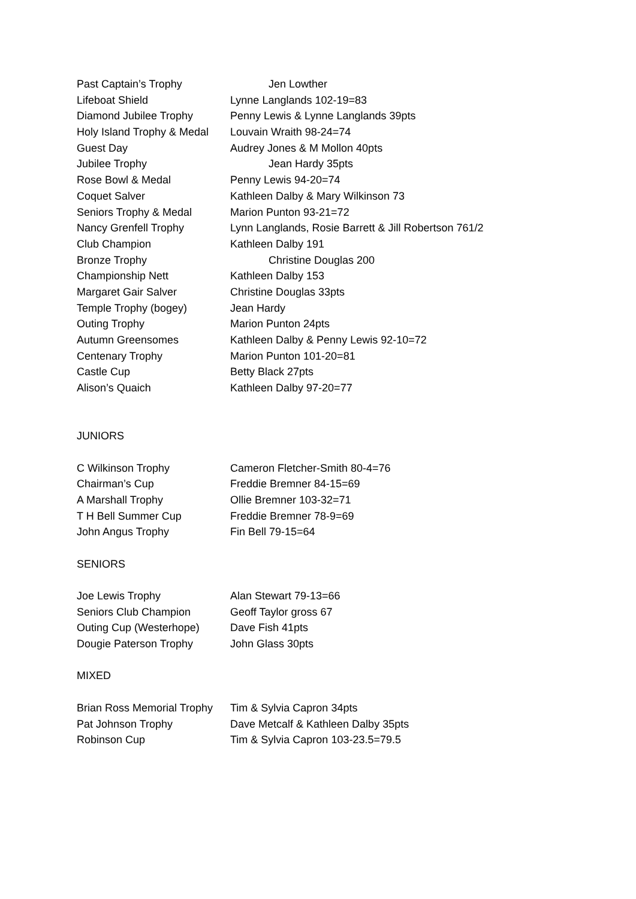Past Captain’s Trophy Jen Lowther
Lifeboat Shield Lynne Langlands 102-19=83
Diamond Jubilee Trophy Penny Lewis & Lynne Langlands 39pts
Holy Island Trophy & Medal Louvain Wraith 98-24=74
Guest Day Audrey Jones & M Mollon 40pts
Jubilee Trophy Jean Hardy 35pts
Rose Bowl & Medal Penny Lewis 94-20=74
Coquet Salver Kathleen Dalby & Mary Wilkinson 73
Seniors Trophy & Medal Marion Punton 93-21=72
Nancy Grenfell Trophy Lynn Langlands, Rosie Barrett & Jill Robertson 761/2
Club Champion Kathleen Dalby 191
Bronze Trophy Christine Douglas 200
Championship Nett Kathleen Dalby 153
Margaret Gair Salver Christine Douglas 33pts
Temple Trophy (bogey) Jean Hardy
Outing Trophy Marion Punton 24pts
Autumn Greensomes Kathleen Dalby & Penny Lewis 92-10=72
Centenary Trophy Marion Punton 101-20=81
Castle Cup Betty Black 27pts
Alison’s Quaich Kathleen Dalby 97-20=77
JUNIORS
C Wilkinson Trophy Cameron Fletcher-Smith 80-4=76
Chairman’s Cup Freddie Bremner 84-15=69
A Marshall Trophy Ollie Bremner 103-32=71
T H Bell Summer Cup Freddie Bremner 78-9=69
John Angus Trophy Fin Bell 79-15=64
SENIORS
Joe Lewis Trophy Alan Stewart 79-13=66
Seniors Club Champion Geoff Taylor gross 67
Outing Cup (Westerhope) Dave Fish 41pts
Dougie Paterson Trophy John Glass 30pts
MIXED
Brian Ross Memorial Trophy Tim & Sylvia Capron 34pts
Pat Johnson Trophy Dave Metcalf & Kathleen Dalby 35pts
Robinson Cup Tim & Sylvia Capron 103-23.5=79.5